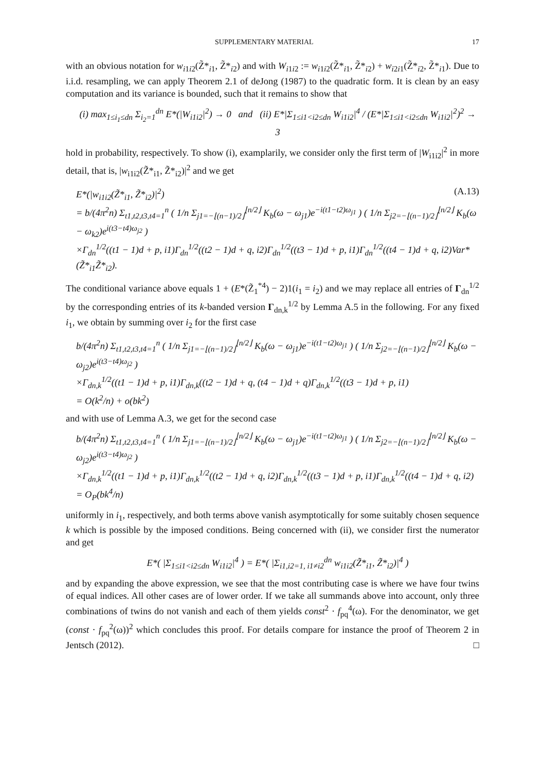SUPPLEMENTARY MATERIAL 17
with an obvious notation for w<sub>i1i2</sub>(Z̃*<sub>i1</sub>, Z̃*<sub>i2</sub>) and with W<sub>i1i2</sub> := w<sub>i1i2</sub>(Z̃*<sub>i1</sub>, Z̃*<sub>i2</sub>) + w<sub>i2i1</sub>(Z̃*<sub>i2</sub>, Z̃*<sub>i1</sub>). Due to i.i.d. resampling, we can apply Theorem 2.1 of deJong (1987) to the quadratic form. It is clean by an easy computation and its variance is bounded, such that it remains to show that
(i) max<sub>1≤i<sub>1</sub>≤dn</sub> Σ<sub>i<sub>2</sub>=1</sub><sup>dn</sup> E*(|W<sub>i1i2</sub>|<sup>2</sup>) → 0 and (ii) E*|Σ<sub>1≤i1<i2≤dn</sub> W<sub>i1i2</sub>|<sup>4</sup> / (E*|Σ<sub>1≤i1<i2≤dn</sub> W<sub>i1i2</sub>|<sup>2</sup>)<sup>2</sup> → 3
hold in probability, respectively. To show (i), examplarily, we consider only the first term of |W<sub>i1i2</sub>|<sup>2</sup> in more detail, that is, |w<sub>i1i2</sub>(Z̃*<sub>i1</sub>, Z̃*<sub>i2</sub>)|<sup>2</sup> and we get
E*(|w<sub>i1i2</sub>(Z̃*<sub>i1</sub>, Z̃*<sub>i2</sub>)|<sup>2</sup>) (A.13)
= b/(4π<sup>2</sup>n) Σ<sub>t1,t2,t3,t4=1</sub><sup>n</sup> ( 1/n Σ<sub>j1=−⌊(n−1)/2⌋</sub><sup>⌊n/2⌋</sup> K<sub>b</sub>(ω − ω<sub>j1</sub>)e<sup>−i(t1−t2)ω<sub>j1</sub></sup> ) ( 1/n Σ<sub>j2=−⌊(n−1)/2⌋</sub><sup>⌊n/2⌋</sup> K<sub>b</sub>(ω − ω<sub>k2</sub>)e<sup>i(t3−t4)ω<sub>j2</sub></sup> )
×Γ<sub>dn</sub><sup>1/2</sup>((t1 − 1)d + p, i1)Γ<sub>dn</sub><sup>1/2</sup>((t2 − 1)d + q, i2)Γ<sub>dn</sub><sup>1/2</sup>((t3 − 1)d + p, i1)Γ<sub>dn</sub><sup>1/2</sup>((t4 − 1)d + q, i2)Var*(Z̃*<sub>i1</sub>Z̃*<sub>i2</sub>).
The conditional variance above equals 1 + (E*(Z̃<sub>1</sub><sup>*4</sup>) − 2)1(i<sub>1</sub> = i<sub>2</sub>) and we may replace all entries of Γ<sub>dn</sub><sup>1/2</sup> by the corresponding entries of its k-banded version Γ<sub>dn,k</sub><sup>1/2</sup> by Lemma A.5 in the following. For any fixed i<sub>1</sub>, we obtain by summing over i<sub>2</sub> for the first case
b/(4π<sup>2</sup>n) Σ<sub>t1,t2,t3,t4=1</sub><sup>n</sup> ( 1/n Σ<sub>j1=−⌊(n−1)/2⌋</sub><sup>⌊n/2⌋</sup> K<sub>b</sub>(ω − ω<sub>j1</sub>)e<sup>−i(t1−t2)ω<sub>j1</sub></sup> ) ( 1/n Σ<sub>j2=−⌊(n−1)/2⌋</sub><sup>⌊n/2⌋</sup> K<sub>b</sub>(ω − ω<sub>j2</sub>)e<sup>i(t3−t4)ω<sub>j2</sub></sup> )
×Γ<sub>dn,k</sub><sup>1/2</sup>((t1 − 1)d + p, i1)Γ<sub>dn,k</sub>((t2 − 1)d + q, (t4 − 1)d + q)Γ<sub>dn,k</sub><sup>1/2</sup>((t3 − 1)d + p, i1)
= O(k<sup>2</sup>/n) + o(bk<sup>2</sup>)
and with use of Lemma A.3, we get for the second case
b/(4π<sup>2</sup>n) Σ<sub>t1,t2,t3,t4=1</sub><sup>n</sup> ( 1/n Σ<sub>j1=−⌊(n−1)/2⌋</sub><sup>⌊n/2⌋</sup> K<sub>b</sub>(ω − ω<sub>j1</sub>)e<sup>−i(t1−t2)ω<sub>j1</sub></sup> ) ( 1/n Σ<sub>j2=−⌊(n−1)/2⌋</sub><sup>⌊n/2⌋</sup> K<sub>b</sub>(ω − ω<sub>j2</sub>)e<sup>i(t3−t4)ω<sub>j2</sub></sup> )
×Γ<sub>dn,k</sub><sup>1/2</sup>((t1 − 1)d + p, i1)Γ<sub>dn,k</sub><sup>1/2</sup>((t2 − 1)d + q, i2)Γ<sub>dn,k</sub><sup>1/2</sup>((t3 − 1)d + p, i1)Γ<sub>dn,k</sub><sup>1/2</sup>((t4 − 1)d + q, i2)
= O<sub>P</sub>(bk<sup>4</sup>/n)
uniformly in i<sub>1</sub>, respectively, and both terms above vanish asymptotically for some suitably chosen sequence k which is possible by the imposed conditions. Being concerned with (ii), we consider first the numerator and get
E*( |Σ<sub>1≤i1<i2≤dn</sub> W<sub>i1i2</sub>|<sup>4</sup> ) = E*( |Σ<sub>i1,i2=1, i1≠i2</sub><sup>dn</sup> w<sub>i1i2</sub>(Z̃*<sub>i1</sub>, Z̃*<sub>i2</sub>)|<sup>4</sup> )
and by expanding the above expression, we see that the most contributing case is where we have four twins of equal indices. All other cases are of lower order. If we take all summands above into account, only three combinations of twins do not vanish and each of them yields const<sup>2</sup> · f<sub>pq</sub><sup>4</sup>(ω). For the denominator, we get (const · f<sub>pq</sub><sup>2</sup>(ω))<sup>2</sup> which concludes this proof. For details compare for instance the proof of Theorem 2 in Jentsch (2012). □